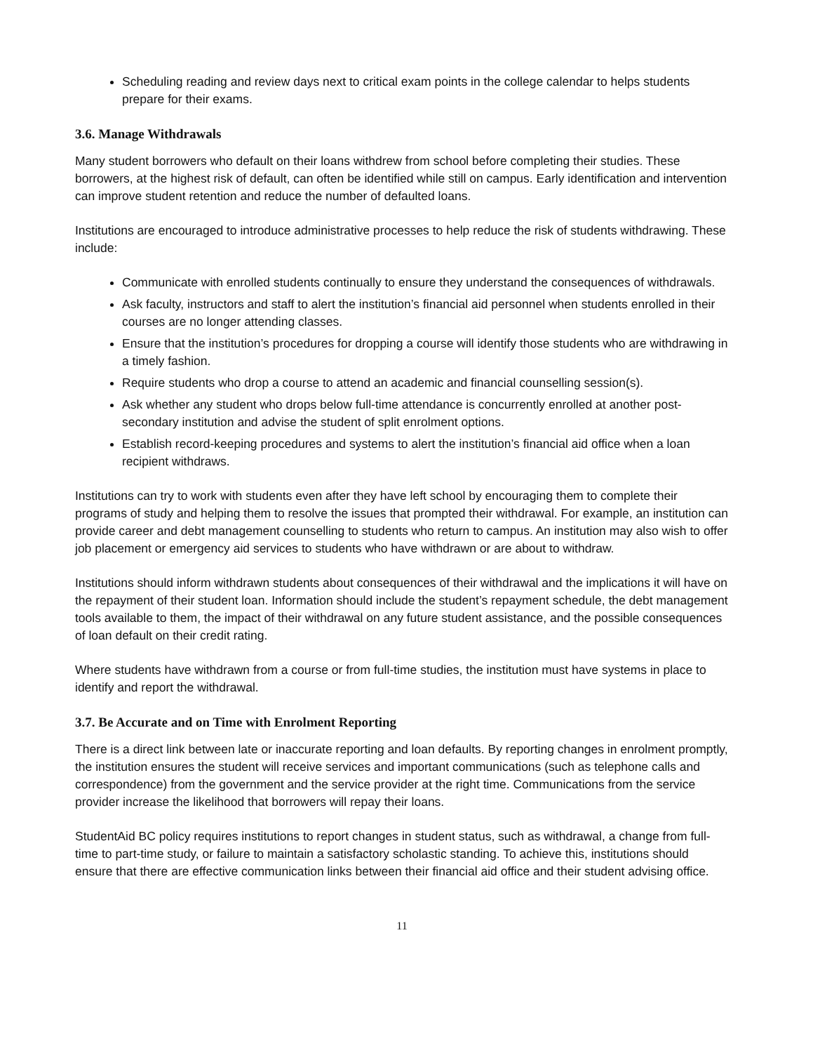Scheduling reading and review days next to critical exam points in the college calendar to helps students prepare for their exams.
3.6. Manage Withdrawals
Many student borrowers who default on their loans withdrew from school before completing their studies. These borrowers, at the highest risk of default, can often be identified while still on campus. Early identification and intervention can improve student retention and reduce the number of defaulted loans.
Institutions are encouraged to introduce administrative processes to help reduce the risk of students withdrawing. These include:
Communicate with enrolled students continually to ensure they understand the consequences of withdrawals.
Ask faculty, instructors and staff to alert the institution’s financial aid personnel when students enrolled in their courses are no longer attending classes.
Ensure that the institution’s procedures for dropping a course will identify those students who are withdrawing in a timely fashion.
Require students who drop a course to attend an academic and financial counselling session(s).
Ask whether any student who drops below full-time attendance is concurrently enrolled at another post-secondary institution and advise the student of split enrolment options.
Establish record-keeping procedures and systems to alert the institution’s financial aid office when a loan recipient withdraws.
Institutions can try to work with students even after they have left school by encouraging them to complete their programs of study and helping them to resolve the issues that prompted their withdrawal. For example, an institution can provide career and debt management counselling to students who return to campus. An institution may also wish to offer job placement or emergency aid services to students who have withdrawn or are about to withdraw.
Institutions should inform withdrawn students about consequences of their withdrawal and the implications it will have on the repayment of their student loan. Information should include the student’s repayment schedule, the debt management tools available to them, the impact of their withdrawal on any future student assistance, and the possible consequences of loan default on their credit rating.
Where students have withdrawn from a course or from full-time studies, the institution must have systems in place to identify and report the withdrawal.
3.7. Be Accurate and on Time with Enrolment Reporting
There is a direct link between late or inaccurate reporting and loan defaults. By reporting changes in enrolment promptly, the institution ensures the student will receive services and important communications (such as telephone calls and correspondence) from the government and the service provider at the right time. Communications from the service provider increase the likelihood that borrowers will repay their loans.
StudentAid BC policy requires institutions to report changes in student status, such as withdrawal, a change from full-time to part-time study, or failure to maintain a satisfactory scholastic standing. To achieve this, institutions should ensure that there are effective communication links between their financial aid office and their student advising office.
11